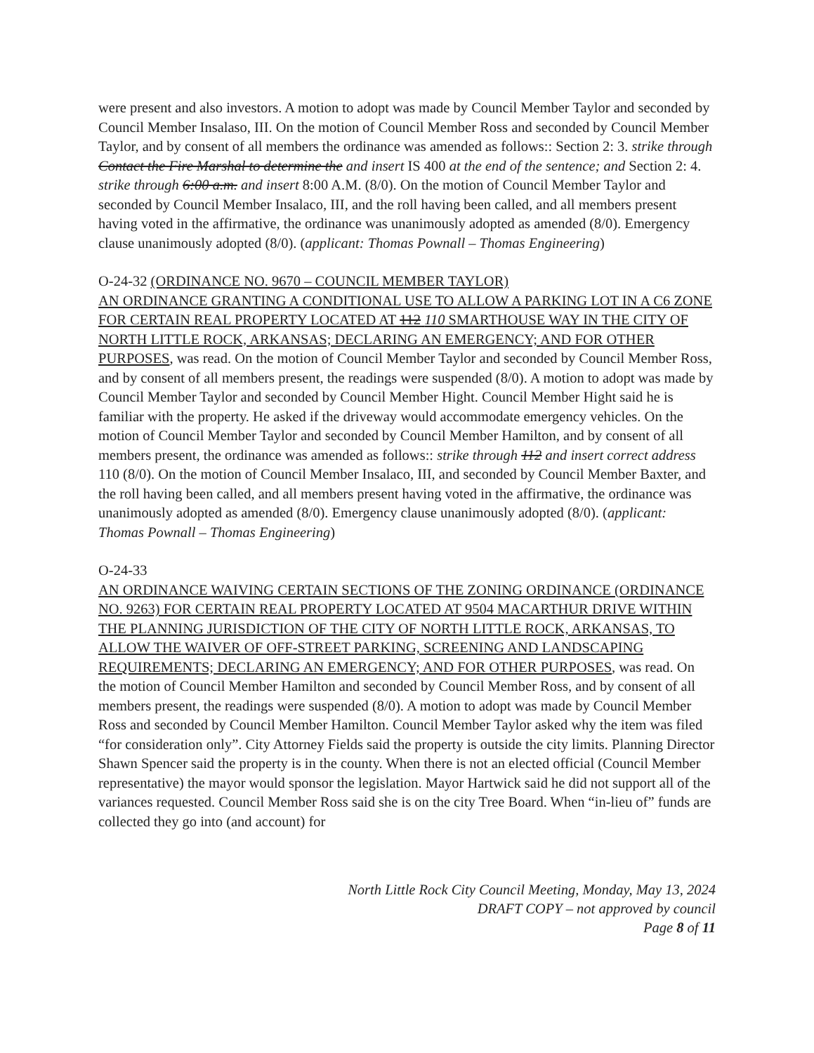were present and also investors. A motion to adopt was made by Council Member Taylor and seconded by Council Member Insalaso, III. On the motion of Council Member Ross and seconded by Council Member Taylor, and by consent of all members the ordinance was amended as follows:: Section 2: 3. strike through Contact the Fire Marshal to determine the and insert IS 400 at the end of the sentence; and Section 2: 4. strike through 6:00 a.m. and insert 8:00 A.M. (8/0). On the motion of Council Member Taylor and seconded by Council Member Insalaco, III, and the roll having been called, and all members present having voted in the affirmative, the ordinance was unanimously adopted as amended (8/0). Emergency clause unanimously adopted (8/0). (applicant: Thomas Pownall – Thomas Engineering)
O-24-32 (ORDINANCE NO. 9670 – COUNCIL MEMBER TAYLOR)
AN ORDINANCE GRANTING A CONDITIONAL USE TO ALLOW A PARKING LOT IN A C6 ZONE FOR CERTAIN REAL PROPERTY LOCATED AT 112 110 SMARTHOUSE WAY IN THE CITY OF NORTH LITTLE ROCK, ARKANSAS; DECLARING AN EMERGENCY; AND FOR OTHER PURPOSES, was read. On the motion of Council Member Taylor and seconded by Council Member Ross, and by consent of all members present, the readings were suspended (8/0). A motion to adopt was made by Council Member Taylor and seconded by Council Member Hight. Council Member Hight said he is familiar with the property. He asked if the driveway would accommodate emergency vehicles. On the motion of Council Member Taylor and seconded by Council Member Hamilton, and by consent of all members present, the ordinance was amended as follows:: strike through 112 and insert correct address 110 (8/0). On the motion of Council Member Insalaco, III, and seconded by Council Member Baxter, and the roll having been called, and all members present having voted in the affirmative, the ordinance was unanimously adopted as amended (8/0). Emergency clause unanimously adopted (8/0). (applicant: Thomas Pownall – Thomas Engineering)
O-24-33
AN ORDINANCE WAIVING CERTAIN SECTIONS OF THE ZONING ORDINANCE (ORDINANCE NO. 9263) FOR CERTAIN REAL PROPERTY LOCATED AT 9504 MACARTHUR DRIVE WITHIN THE PLANNING JURISDICTION OF THE CITY OF NORTH LITTLE ROCK, ARKANSAS, TO ALLOW THE WAIVER OF OFF-STREET PARKING, SCREENING AND LANDSCAPING REQUIREMENTS; DECLARING AN EMERGENCY; AND FOR OTHER PURPOSES, was read. On the motion of Council Member Hamilton and seconded by Council Member Ross, and by consent of all members present, the readings were suspended (8/0). A motion to adopt was made by Council Member Ross and seconded by Council Member Hamilton. Council Member Taylor asked why the item was filed “for consideration only”. City Attorney Fields said the property is outside the city limits. Planning Director Shawn Spencer said the property is in the county. When there is not an elected official (Council Member representative) the mayor would sponsor the legislation. Mayor Hartwick said he did not support all of the variances requested. Council Member Ross said she is on the city Tree Board. When “in-lieu of” funds are collected they go into (and account) for
North Little Rock City Council Meeting, Monday, May 13, 2024
DRAFT COPY – not approved by council
Page 8 of 11